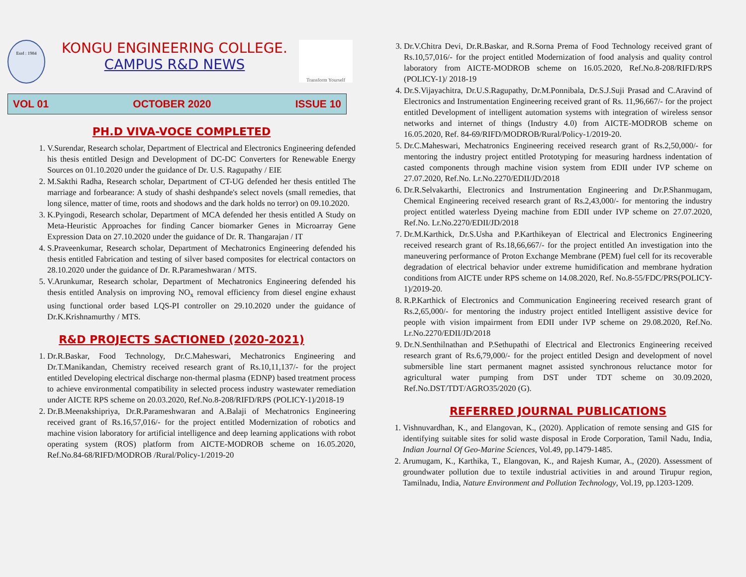Estd : 1984
KONGU ENGINEERING COLLEGE.
CAMPUS R&D NEWS
Transform Yourself
VOL 01 OCTOBER 2020 ISSUE 10
PH.D VIVA-VOCE COMPLETED
1. V.Surendar, Research scholar, Department of Electrical and Electronics Engineering defended his thesis entitled Design and Development of DC-DC Converters for Renewable Energy Sources on 01.10.2020 under the guidance of Dr. U.S. Ragupathy / EIE
2. M.Sakthi Radha, Research scholar, Department of CT-UG defended her thesis entitled The marriage and forbearance: A study of shashi deshpande's select novels (small remedies, that long silence, matter of time, roots and shodows and the dark holds no terror) on 09.10.2020.
3. K.Pyingodi, Research scholar, Department of MCA defended her thesis entitled A Study on Meta-Heuristic Approaches for finding Cancer biomarker Genes in Microarray Gene Expression Data on 27.10.2020 under the guidance of Dr. R. Thangarajan / IT
4. S.Praveenkumar, Research scholar, Department of Mechatronics Engineering defended his thesis entitled Fabrication and testing of silver based composites for electrical contactors on 28.10.2020 under the guidance of Dr. R.Parameshwaran / MTS.
5. V.Arunkumar, Research scholar, Department of Mechatronics Engineering defended his thesis entitled Analysis on improving NO<sub>x</sub> removal efficiency from diesel engine exhaust using functional order based LQS-PI controller on 29.10.2020 under the guidance of Dr.K.Krishnamurthy / MTS.
R&D PROJECTS SACTIONED (2020-2021)
1. Dr.R.Baskar, Food Technology, Dr.C.Maheswari, Mechatronics Engineering and Dr.T.Manikandan, Chemistry received research grant of Rs.10,11,137/- for the project entitled Developing electrical discharge non-thermal plasma (EDNP) based treatment process to achieve environmental compatibility in selected process industry wastewater remediation under AICTE RPS scheme on 20.03.2020, Ref.No.8-208/RIFD/RPS (POLICY-1)/2018-19
2. Dr.B.Meenakshipriya, Dr.R.Parameshwaran and A.Balaji of Mechatronics Engineering received grant of Rs.16,57,016/- for the project entitled Modernization of robotics and machine vision laboratory for artificial intelligence and deep learning applications with robot operating system (ROS) platform from AICTE-MODROB scheme on 16.05.2020, Ref.No.84-68/RIFD/MODROB /Rural/Policy-1/2019-20
3. Dr.V.Chitra Devi, Dr.R.Baskar, and R.Sorna Prema of Food Technology received grant of Rs.10,57,016/- for the project entitled Modernization of food analysis and quality control laboratory from AICTE-MODROB scheme on 16.05.2020, Ref.No.8-208/RIFD/RPS (POLICY-1)/ 2018-19
4. Dr.S.Vijayachitra, Dr.U.S.Ragupathy, Dr.M.Ponnibala, Dr.S.J.Suji Prasad and C.Aravind of Electronics and Instrumentation Engineering received grant of Rs. 11,96,667/- for the project entitled Development of intelligent automation systems with integration of wireless sensor networks and internet of things (Industry 4.0) from AICTE-MODROB scheme on 16.05.2020, Ref. 84-69/RIFD/MODROB/Rural/Policy-1/2019-20.
5. Dr.C.Maheswari, Mechatronics Engineering received research grant of Rs.2,50,000/- for mentoring the industry project entitled Prototyping for measuring hardness indentation of casted components through machine vision system from EDII under IVP scheme on 27.07.2020, Ref.No. Lr.No.2270/EDII/JD/2018
6. Dr.R.Selvakarthi, Electronics and Instrumentation Engineering and Dr.P.Shanmugam, Chemical Engineering received research grant of Rs.2,43,000/- for mentoring the industry project entitled waterless Dyeing machine from EDII under IVP scheme on 27.07.2020, Ref.No. Lr.No.2270/EDII/JD/2018
7. Dr.M.Karthick, Dr.S.Usha and P.Karthikeyan of Electrical and Electronics Engineering received research grant of Rs.18,66,667/- for the project entitled An investigation into the maneuvering performance of Proton Exchange Membrane (PEM) fuel cell for its recoverable degradation of electrical behavior under extreme humidification and membrane hydration conditions from AICTE under RPS scheme on 14.08.2020, Ref. No.8-55/FDC/PRS(POLICY-1)/2019-20.
8. R.P.Karthick of Electronics and Communication Engineering received research grant of Rs.2,65,000/- for mentoring the industry project entitled Intelligent assistive device for people with vision impairment from EDII under IVP scheme on 29.08.2020, Ref.No. Lr.No.2270/EDII/JD/2018
9. Dr.N.Senthilnathan and P.Sethupathi of Electrical and Electronics Engineering received research grant of Rs.6,79,000/- for the project entitled Design and development of novel submersible line start permanent magnet assisted synchronous reluctance motor for agricultural water pumping from DST under TDT scheme on 30.09.2020, Ref.No.DST/TDT/AGRO35/2020 (G).
REFERRED JOURNAL PUBLICATIONS
1. Vishnuvardhan, K., and Elangovan, K., (2020). Application of remote sensing and GIS for identifying suitable sites for solid waste disposal in Erode Corporation, Tamil Nadu, India, Indian Journal Of Geo-Marine Sciences, Vol.49, pp.1479-1485.
2. Arumugam, K., Karthika, T., Elangovan, K., and Rajesh Kumar, A., (2020). Assessment of groundwater pollution due to textile industrial activities in and around Tirupur region, Tamilnadu, India, Nature Environment and Pollution Technology, Vol.19, pp.1203-1209.